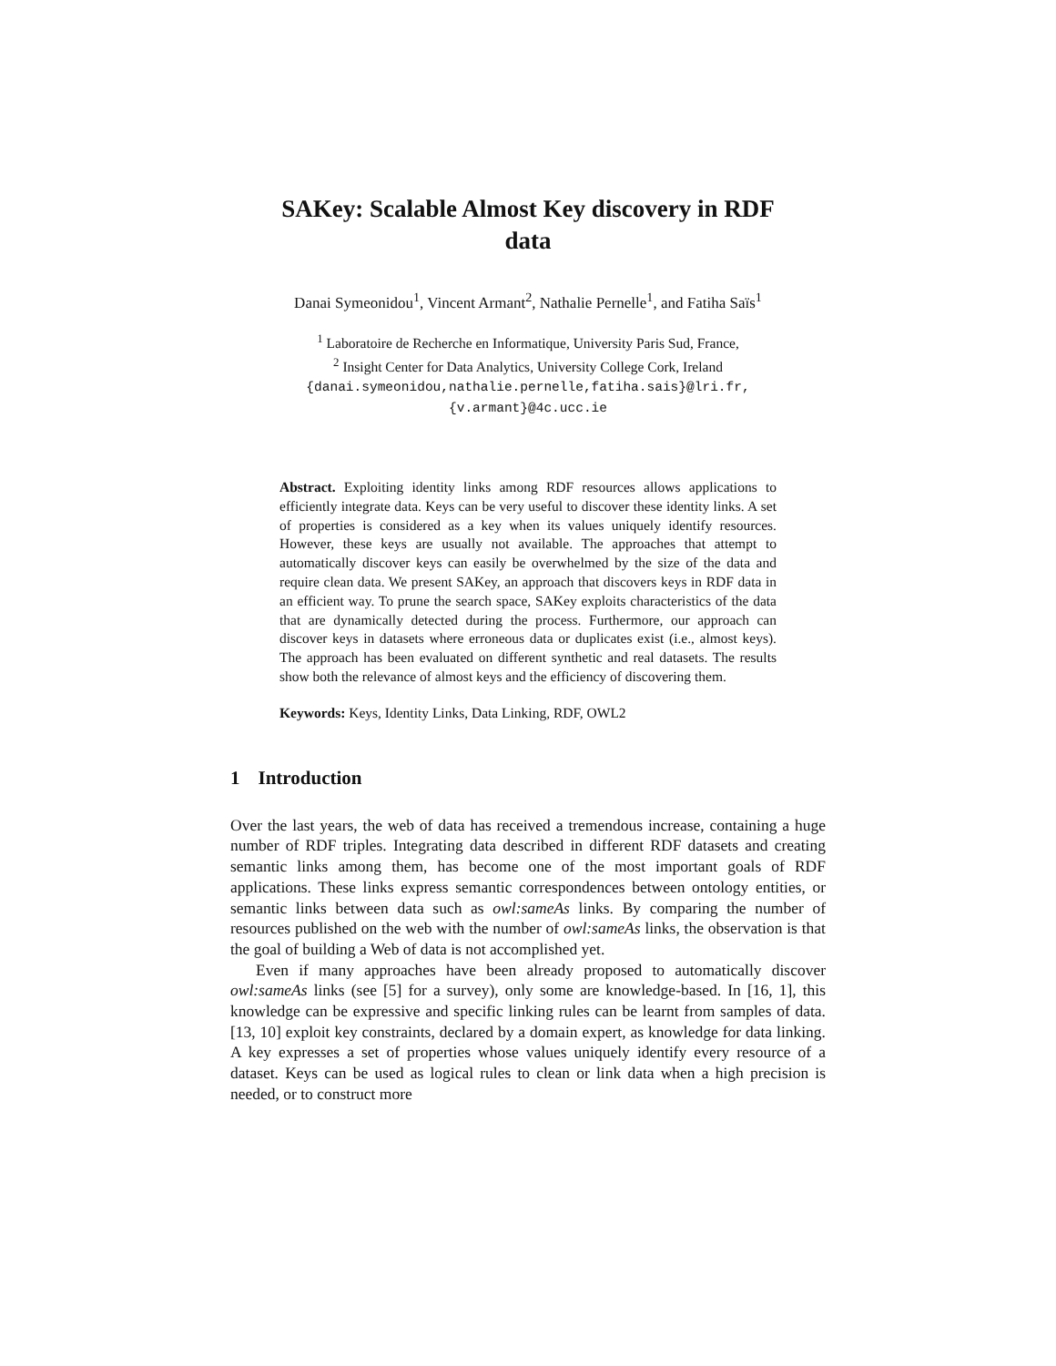SAKey: Scalable Almost Key discovery in RDF
data
Danai Symeonidou<sup>1</sup>, Vincent Armant<sup>2</sup>, Nathalie Pernelle<sup>1</sup>, and Fatiha Saïs<sup>1</sup>
<sup>1</sup> Laboratoire de Recherche en Informatique, University Paris Sud, France,
<sup>2</sup> Insight Center for Data Analytics, University College Cork, Ireland
{danai.symeonidou,nathalie.pernelle,fatiha.sais}@lri.fr,
{v.armant}@4c.ucc.ie
Abstract. Exploiting identity links among RDF resources allows applications to efficiently integrate data. Keys can be very useful to discover these identity links. A set of properties is considered as a key when its values uniquely identify resources. However, these keys are usually not available. The approaches that attempt to automatically discover keys can easily be overwhelmed by the size of the data and require clean data. We present SAKey, an approach that discovers keys in RDF data in an efficient way. To prune the search space, SAKey exploits characteristics of the data that are dynamically detected during the process. Furthermore, our approach can discover keys in datasets where erroneous data or duplicates exist (i.e., almost keys). The approach has been evaluated on different synthetic and real datasets. The results show both the relevance of almost keys and the efficiency of discovering them.
Keywords: Keys, Identity Links, Data Linking, RDF, OWL2
1 Introduction
Over the last years, the web of data has received a tremendous increase, containing a huge number of RDF triples. Integrating data described in different RDF datasets and creating semantic links among them, has become one of the most important goals of RDF applications. These links express semantic correspondences between ontology entities, or semantic links between data such as owl:sameAs links. By comparing the number of resources published on the web with the number of owl:sameAs links, the observation is that the goal of building a Web of data is not accomplished yet.
Even if many approaches have been already proposed to automatically discover owl:sameAs links (see [5] for a survey), only some are knowledge-based. In [16, 1], this knowledge can be expressive and specific linking rules can be learnt from samples of data. [13, 10] exploit key constraints, declared by a domain expert, as knowledge for data linking. A key expresses a set of properties whose values uniquely identify every resource of a dataset. Keys can be used as logical rules to clean or link data when a high precision is needed, or to construct more